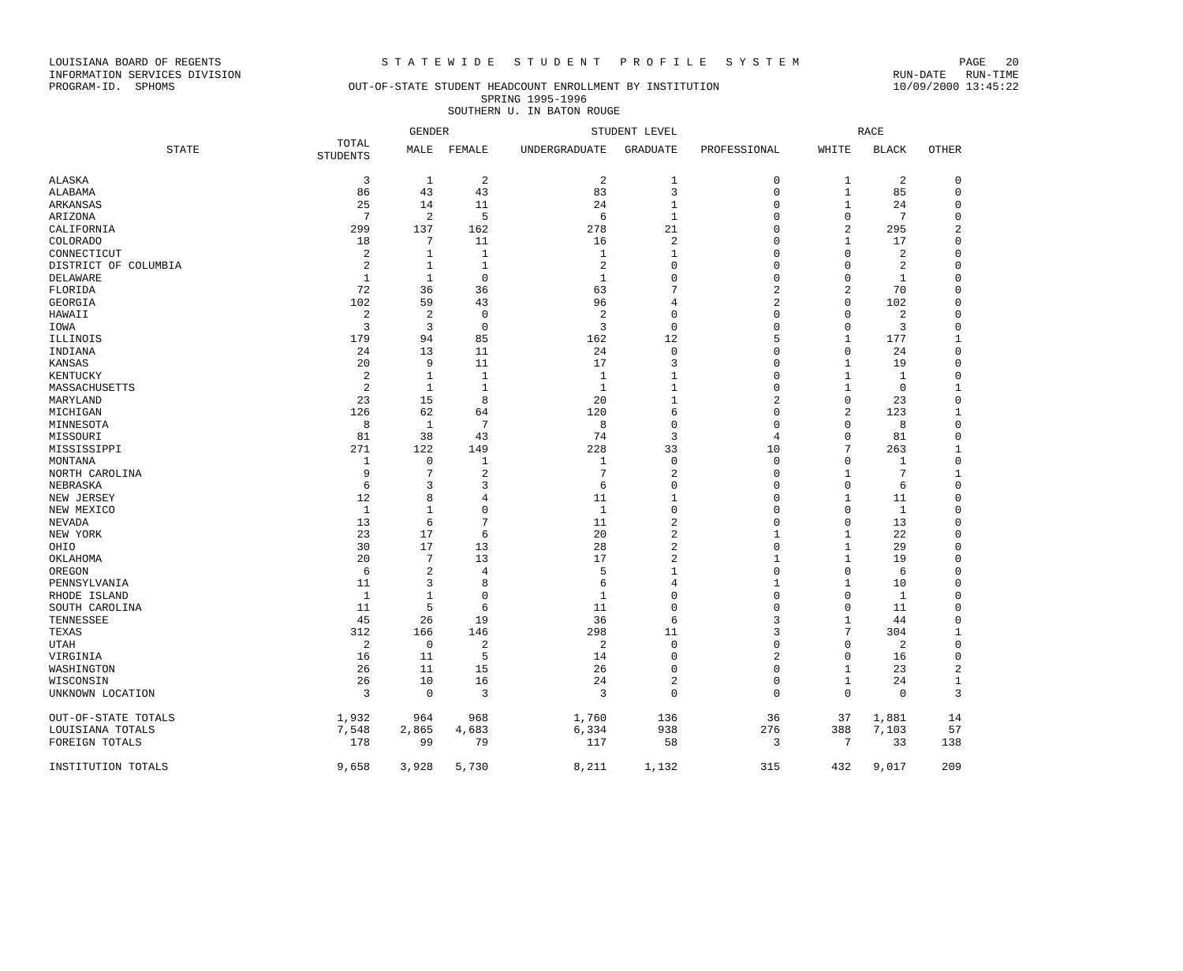LOUISIANA BOARD OF REGENTS S T A T E W I D E S T U D E N T P R O F I L E S Y S T E M PAGE 20
INFORMATION SERVICES DIVISION RUN-DATE RUN-TIME
PROGRAM-ID. SPHOMS OUT-OF-STATE STUDENT HEADCOUNT ENROLLMENT BY INSTITUTION 10/09/2000 13:45:22
SPRING 1995-1996
SOUTHERN U. IN BATON ROUGE
| | | GENDER | | STUDENT LEVEL | | | RACE | | |
| --- | --- | --- | --- | --- | --- | --- | --- | --- | --- |
| STATE | TOTAL STUDENTS | MALE | FEMALE | UNDERGRADUATE | GRADUATE | PROFESSIONAL | WHITE | BLACK | OTHER |
| ALASKA | 3 | 1 | 2 | 2 | 1 | 0 | 1 | 2 | 0 |
| ALABAMA | 86 | 43 | 43 | 83 | 3 | 0 | 1 | 85 | 0 |
| ARKANSAS | 25 | 14 | 11 | 24 | 1 | 0 | 1 | 24 | 0 |
| ARIZONA | 7 | 2 | 5 | 6 | 1 | 0 | 0 | 7 | 0 |
| CALIFORNIA | 299 | 137 | 162 | 278 | 21 | 0 | 2 | 295 | 2 |
| COLORADO | 18 | 7 | 11 | 16 | 2 | 0 | 1 | 17 | 0 |
| CONNECTICUT | 2 | 1 | 1 | 1 | 1 | 0 | 0 | 2 | 0 |
| DISTRICT OF COLUMBIA | 2 | 1 | 1 | 2 | 0 | 0 | 0 | 2 | 0 |
| DELAWARE | 1 | 1 | 0 | 1 | 0 | 0 | 0 | 1 | 0 |
| FLORIDA | 72 | 36 | 36 | 63 | 7 | 2 | 2 | 70 | 0 |
| GEORGIA | 102 | 59 | 43 | 96 | 4 | 2 | 0 | 102 | 0 |
| HAWAII | 2 | 2 | 0 | 2 | 0 | 0 | 0 | 2 | 0 |
| IOWA | 3 | 3 | 0 | 3 | 0 | 0 | 0 | 3 | 0 |
| ILLINOIS | 179 | 94 | 85 | 162 | 12 | 5 | 1 | 177 | 1 |
| INDIANA | 24 | 13 | 11 | 24 | 0 | 0 | 0 | 24 | 0 |
| KANSAS | 20 | 9 | 11 | 17 | 3 | 0 | 1 | 19 | 0 |
| KENTUCKY | 2 | 1 | 1 | 1 | 1 | 0 | 1 | 1 | 0 |
| MASSACHUSETTS | 2 | 1 | 1 | 1 | 1 | 0 | 1 | 0 | 1 |
| MARYLAND | 23 | 15 | 8 | 20 | 1 | 2 | 0 | 23 | 0 |
| MICHIGAN | 126 | 62 | 64 | 120 | 6 | 0 | 2 | 123 | 1 |
| MINNESOTA | 8 | 1 | 7 | 8 | 0 | 0 | 0 | 8 | 0 |
| MISSOURI | 81 | 38 | 43 | 74 | 3 | 4 | 0 | 81 | 0 |
| MISSISSIPPI | 271 | 122 | 149 | 228 | 33 | 10 | 7 | 263 | 1 |
| MONTANA | 1 | 0 | 1 | 1 | 0 | 0 | 0 | 1 | 0 |
| NORTH CAROLINA | 9 | 7 | 2 | 7 | 2 | 0 | 1 | 7 | 1 |
| NEBRASKA | 6 | 3 | 3 | 6 | 0 | 0 | 0 | 6 | 0 |
| NEW JERSEY | 12 | 8 | 4 | 11 | 1 | 0 | 1 | 11 | 0 |
| NEW MEXICO | 1 | 1 | 0 | 1 | 0 | 0 | 0 | 1 | 0 |
| NEVADA | 13 | 6 | 7 | 11 | 2 | 0 | 0 | 13 | 0 |
| NEW YORK | 23 | 17 | 6 | 20 | 2 | 1 | 1 | 22 | 0 |
| OHIO | 30 | 17 | 13 | 28 | 2 | 0 | 1 | 29 | 0 |
| OKLAHOMA | 20 | 7 | 13 | 17 | 2 | 1 | 1 | 19 | 0 |
| OREGON | 6 | 2 | 4 | 5 | 1 | 0 | 0 | 6 | 0 |
| PENNSYLVANIA | 11 | 3 | 8 | 6 | 4 | 1 | 1 | 10 | 0 |
| RHODE ISLAND | 1 | 1 | 0 | 1 | 0 | 0 | 0 | 1 | 0 |
| SOUTH CAROLINA | 11 | 5 | 6 | 11 | 0 | 0 | 0 | 11 | 0 |
| TENNESSEE | 45 | 26 | 19 | 36 | 6 | 3 | 1 | 44 | 0 |
| TEXAS | 312 | 166 | 146 | 298 | 11 | 3 | 7 | 304 | 1 |
| UTAH | 2 | 0 | 2 | 2 | 0 | 0 | 0 | 2 | 0 |
| VIRGINIA | 16 | 11 | 5 | 14 | 0 | 2 | 0 | 16 | 0 |
| WASHINGTON | 26 | 11 | 15 | 26 | 0 | 0 | 1 | 23 | 2 |
| WISCONSIN | 26 | 10 | 16 | 24 | 2 | 0 | 1 | 24 | 1 |
| UNKNOWN LOCATION | 3 | 0 | 3 | 3 | 0 | 0 | 0 | 0 | 3 |
| OUT-OF-STATE TOTALS | 1,932 | 964 | 968 | 1,760 | 136 | 36 | 37 | 1,881 | 14 |
| LOUISIANA TOTALS | 7,548 | 2,865 | 4,683 | 6,334 | 938 | 276 | 388 | 7,103 | 57 |
| FOREIGN TOTALS | 178 | 99 | 79 | 117 | 58 | 3 | 7 | 33 | 138 |
| INSTITUTION TOTALS | 9,658 | 3,928 | 5,730 | 8,211 | 1,132 | 315 | 432 | 9,017 | 209 |